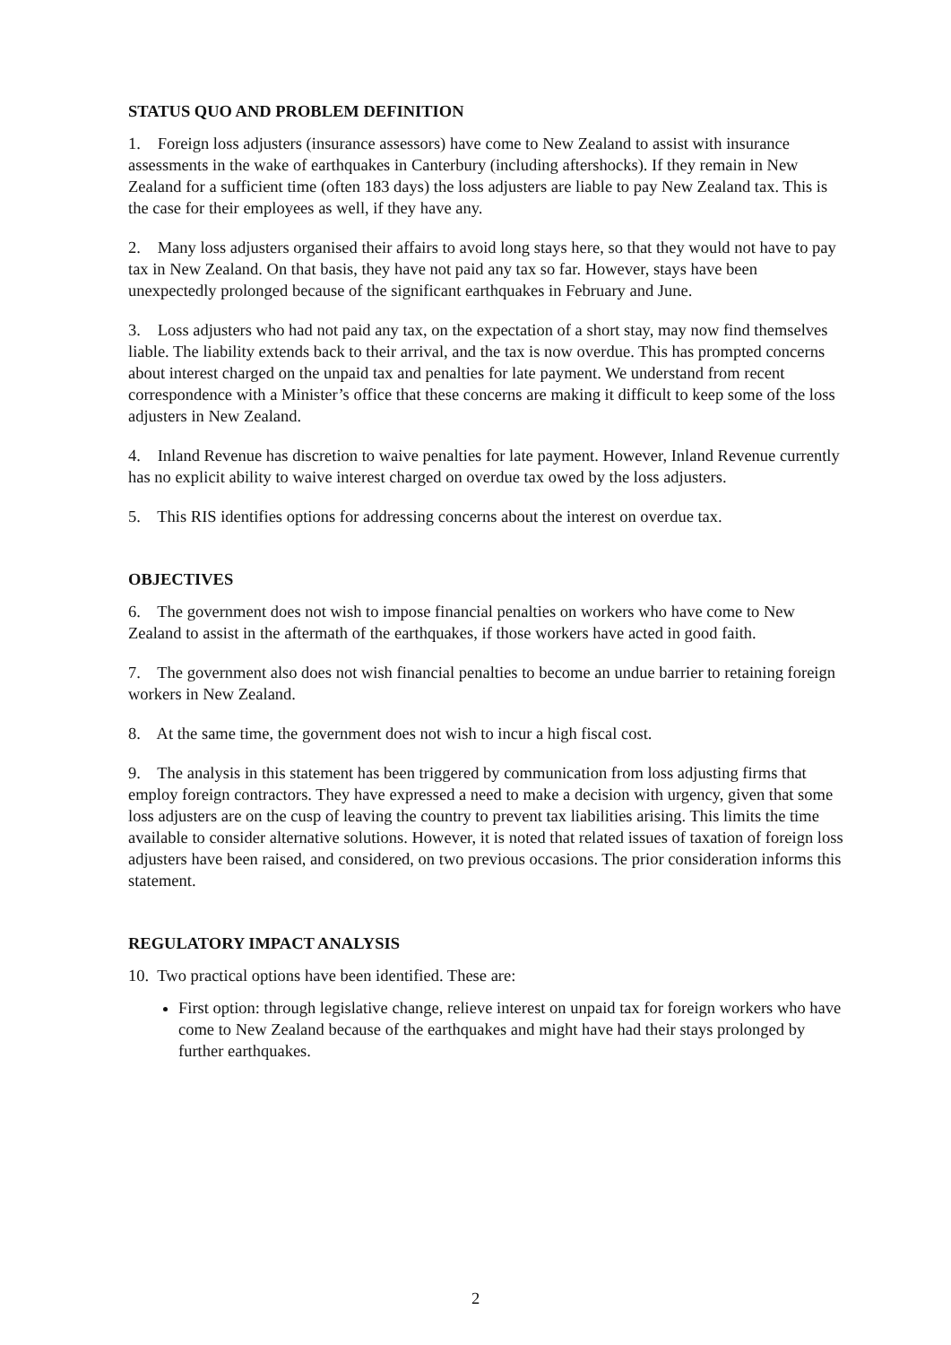STATUS QUO AND PROBLEM DEFINITION
1. Foreign loss adjusters (insurance assessors) have come to New Zealand to assist with insurance assessments in the wake of earthquakes in Canterbury (including aftershocks). If they remain in New Zealand for a sufficient time (often 183 days) the loss adjusters are liable to pay New Zealand tax. This is the case for their employees as well, if they have any.
2. Many loss adjusters organised their affairs to avoid long stays here, so that they would not have to pay tax in New Zealand. On that basis, they have not paid any tax so far. However, stays have been unexpectedly prolonged because of the significant earthquakes in February and June.
3. Loss adjusters who had not paid any tax, on the expectation of a short stay, may now find themselves liable. The liability extends back to their arrival, and the tax is now overdue. This has prompted concerns about interest charged on the unpaid tax and penalties for late payment. We understand from recent correspondence with a Minister’s office that these concerns are making it difficult to keep some of the loss adjusters in New Zealand.
4. Inland Revenue has discretion to waive penalties for late payment. However, Inland Revenue currently has no explicit ability to waive interest charged on overdue tax owed by the loss adjusters.
5. This RIS identifies options for addressing concerns about the interest on overdue tax.
OBJECTIVES
6. The government does not wish to impose financial penalties on workers who have come to New Zealand to assist in the aftermath of the earthquakes, if those workers have acted in good faith.
7. The government also does not wish financial penalties to become an undue barrier to retaining foreign workers in New Zealand.
8. At the same time, the government does not wish to incur a high fiscal cost.
9. The analysis in this statement has been triggered by communication from loss adjusting firms that employ foreign contractors. They have expressed a need to make a decision with urgency, given that some loss adjusters are on the cusp of leaving the country to prevent tax liabilities arising. This limits the time available to consider alternative solutions. However, it is noted that related issues of taxation of foreign loss adjusters have been raised, and considered, on two previous occasions. The prior consideration informs this statement.
REGULATORY IMPACT ANALYSIS
10. Two practical options have been identified. These are:
First option: through legislative change, relieve interest on unpaid tax for foreign workers who have come to New Zealand because of the earthquakes and might have had their stays prolonged by further earthquakes.
2